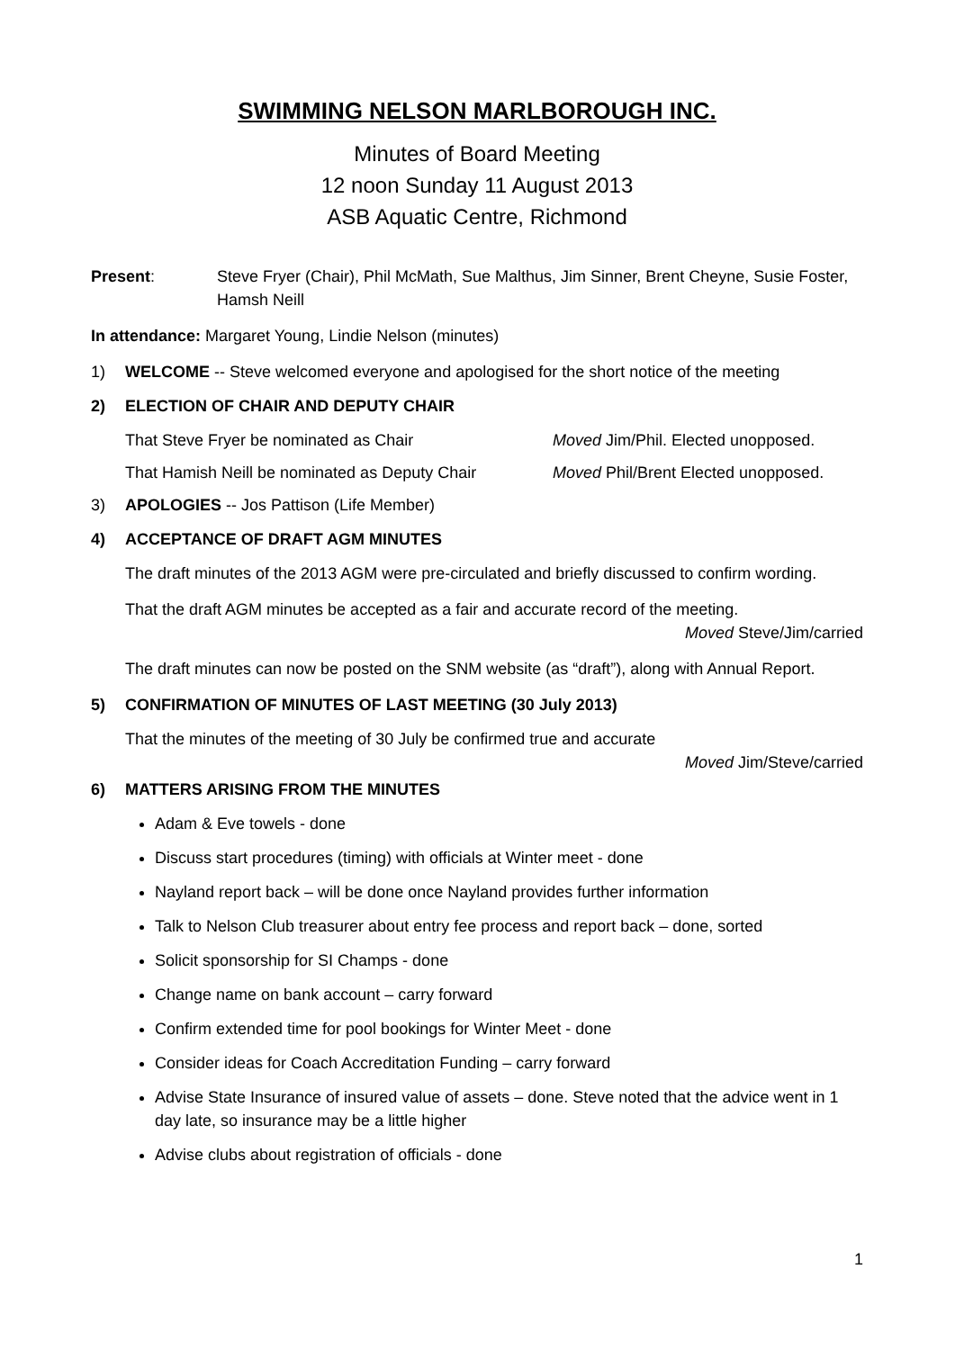SWIMMING NELSON MARLBOROUGH INC.
Minutes of Board Meeting
12 noon Sunday 11 August 2013
ASB Aquatic Centre, Richmond
Present: Steve Fryer (Chair), Phil McMath, Sue Malthus, Jim Sinner, Brent Cheyne, Susie Foster, Hamsh Neill
In attendance: Margaret Young, Lindie Nelson (minutes)
1) WELCOME -- Steve welcomed everyone and apologised for the short notice of the meeting
2) ELECTION OF CHAIR AND DEPUTY CHAIR
That Steve Fryer be nominated as Chair Moved Jim/Phil. Elected unopposed.
That Hamish Neill be nominated as Deputy Chair Moved Phil/Brent Elected unopposed.
3) APOLOGIES -- Jos Pattison (Life Member)
4) ACCEPTANCE OF DRAFT AGM MINUTES
The draft minutes of the 2013 AGM were pre-circulated and briefly discussed to confirm wording.
That the draft AGM minutes be accepted as a fair and accurate record of the meeting.
Moved Steve/Jim/carried
The draft minutes can now be posted on the SNM website (as “draft”), along with Annual Report.
5) CONFIRMATION OF MINUTES OF LAST MEETING (30 July 2013)
That the minutes of the meeting of 30 July be confirmed true and accurate
Moved Jim/Steve/carried
6) MATTERS ARISING FROM THE MINUTES
Adam & Eve towels - done
Discuss start procedures (timing) with officials at Winter meet - done
Nayland report back – will be done once Nayland provides further information
Talk to Nelson Club treasurer about entry fee process and report back – done, sorted
Solicit sponsorship for SI Champs - done
Change name on bank account – carry forward
Confirm extended time for pool bookings for Winter Meet - done
Consider ideas for Coach Accreditation Funding – carry forward
Advise State Insurance of insured value of assets – done. Steve noted that the advice went in 1 day late, so insurance may be a little higher
Advise clubs about registration of officials - done
1